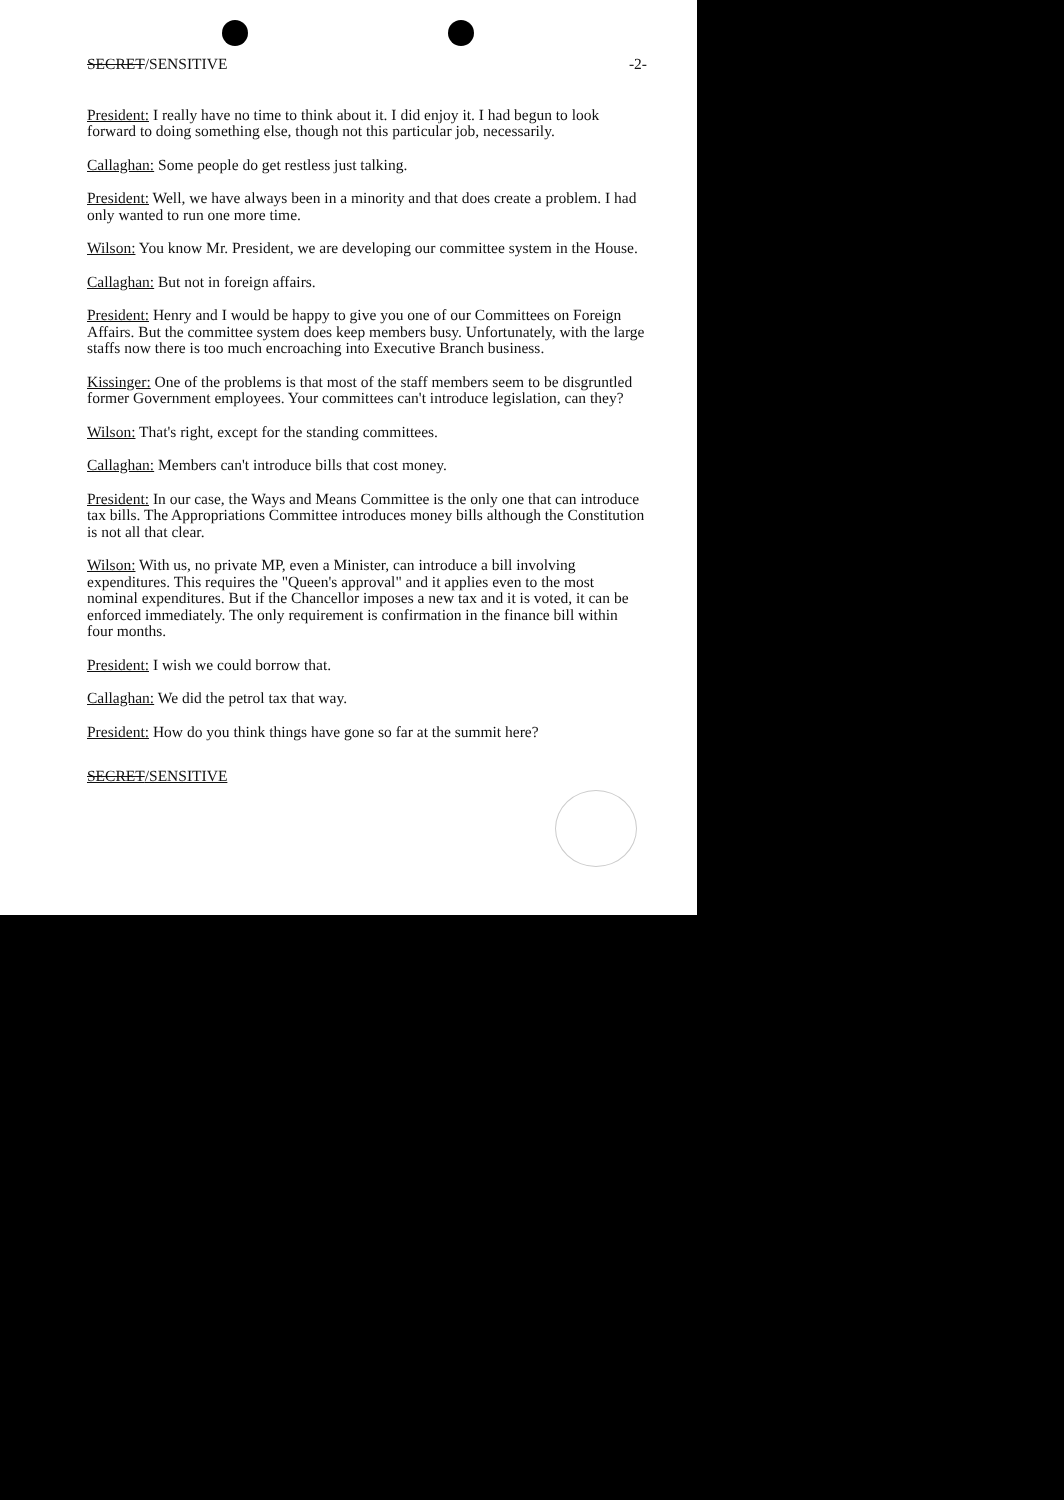SECRET/SENSITIVE -2-
President: I really have no time to think about it. I did enjoy it. I had begun to look forward to doing something else, though not this particular job, necessarily.
Callaghan: Some people do get restless just talking.
President: Well, we have always been in a minority and that does create a problem. I had only wanted to run one more time.
Wilson: You know Mr. President, we are developing our committee system in the House.
Callaghan: But not in foreign affairs.
President: Henry and I would be happy to give you one of our Committees on Foreign Affairs. But the committee system does keep members busy. Unfortunately, with the large staffs now there is too much encroaching into Executive Branch business.
Kissinger: One of the problems is that most of the staff members seem to be disgruntled former Government employees. Your committees can't introduce legislation, can they?
Wilson: That's right, except for the standing committees.
Callaghan: Members can't introduce bills that cost money.
President: In our case, the Ways and Means Committee is the only one that can introduce tax bills. The Appropriations Committee introduces money bills although the Constitution is not all that clear.
Wilson: With us, no private MP, even a Minister, can introduce a bill involving expenditures. This requires the "Queen's approval" and it applies even to the most nominal expenditures. But if the Chancellor imposes a new tax and it is voted, it can be enforced immediately. The only requirement is confirmation in the finance bill within four months.
President: I wish we could borrow that.
Callaghan: We did the petrol tax that way.
President: How do you think things have gone so far at the summit here?
SECRET/SENSITIVE